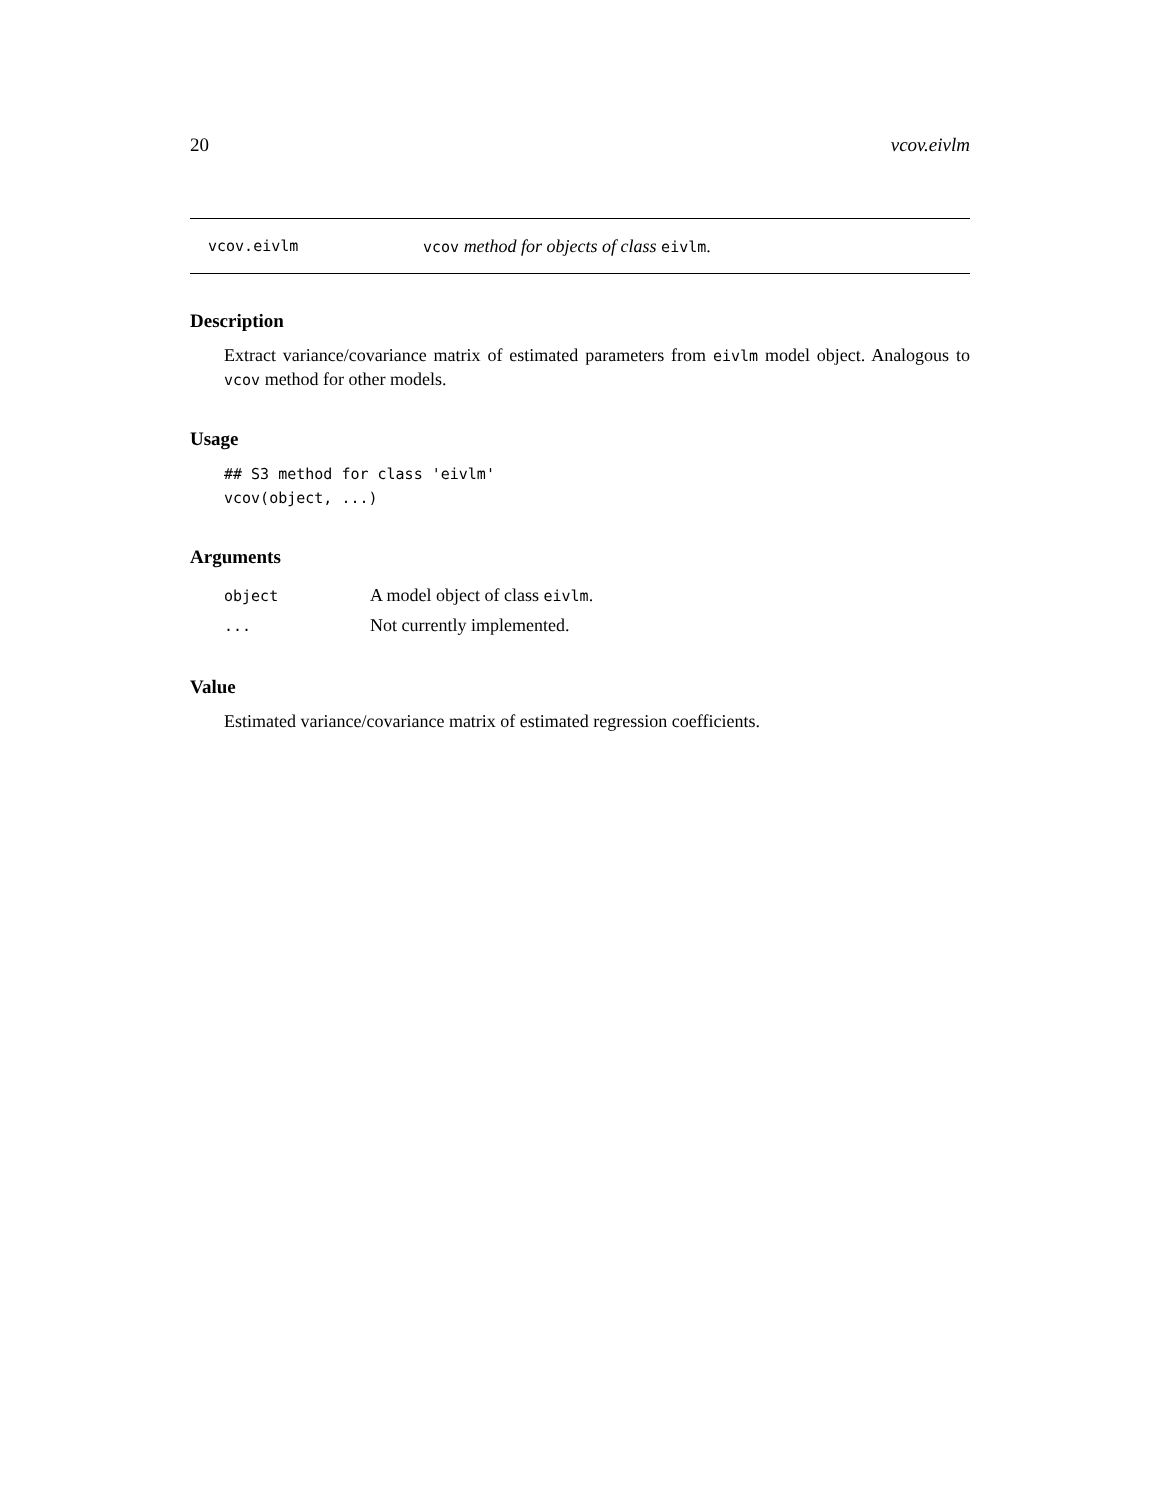20 vcov.eivlm
vcov.eivlm vcov method for objects of class eivlm.
Description
Extract variance/covariance matrix of estimated parameters from eivlm model object. Analogous to vcov method for other models.
Usage
## S3 method for class 'eivlm'
vcov(object, ...)
Arguments
| object | A model object of class eivlm . |
| ... | Not currently implemented. |
Value
Estimated variance/covariance matrix of estimated regression coefficients.